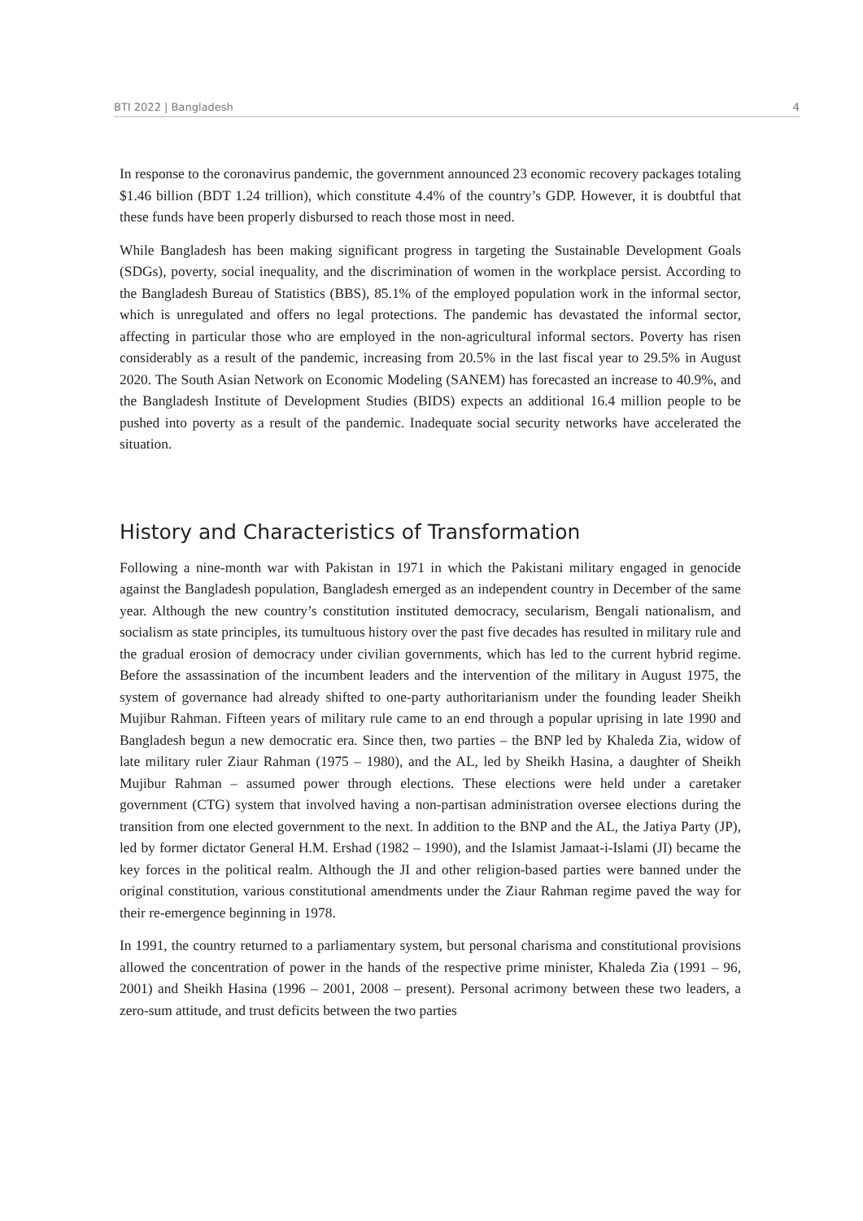BTI 2022 | Bangladesh 4
In response to the coronavirus pandemic, the government announced 23 economic recovery packages totaling $1.46 billion (BDT 1.24 trillion), which constitute 4.4% of the country’s GDP. However, it is doubtful that these funds have been properly disbursed to reach those most in need.
While Bangladesh has been making significant progress in targeting the Sustainable Development Goals (SDGs), poverty, social inequality, and the discrimination of women in the workplace persist. According to the Bangladesh Bureau of Statistics (BBS), 85.1% of the employed population work in the informal sector, which is unregulated and offers no legal protections. The pandemic has devastated the informal sector, affecting in particular those who are employed in the non-agricultural informal sectors. Poverty has risen considerably as a result of the pandemic, increasing from 20.5% in the last fiscal year to 29.5% in August 2020. The South Asian Network on Economic Modeling (SANEM) has forecasted an increase to 40.9%, and the Bangladesh Institute of Development Studies (BIDS) expects an additional 16.4 million people to be pushed into poverty as a result of the pandemic. Inadequate social security networks have accelerated the situation.
History and Characteristics of Transformation
Following a nine-month war with Pakistan in 1971 in which the Pakistani military engaged in genocide against the Bangladesh population, Bangladesh emerged as an independent country in December of the same year. Although the new country’s constitution instituted democracy, secularism, Bengali nationalism, and socialism as state principles, its tumultuous history over the past five decades has resulted in military rule and the gradual erosion of democracy under civilian governments, which has led to the current hybrid regime. Before the assassination of the incumbent leaders and the intervention of the military in August 1975, the system of governance had already shifted to one-party authoritarianism under the founding leader Sheikh Mujibur Rahman. Fifteen years of military rule came to an end through a popular uprising in late 1990 and Bangladesh begun a new democratic era. Since then, two parties – the BNP led by Khaleda Zia, widow of late military ruler Ziaur Rahman (1975 – 1980), and the AL, led by Sheikh Hasina, a daughter of Sheikh Mujibur Rahman – assumed power through elections. These elections were held under a caretaker government (CTG) system that involved having a non-partisan administration oversee elections during the transition from one elected government to the next. In addition to the BNP and the AL, the Jatiya Party (JP), led by former dictator General H.M. Ershad (1982 – 1990), and the Islamist Jamaat-i-Islami (JI) became the key forces in the political realm. Although the JI and other religion-based parties were banned under the original constitution, various constitutional amendments under the Ziaur Rahman regime paved the way for their re-emergence beginning in 1978.
In 1991, the country returned to a parliamentary system, but personal charisma and constitutional provisions allowed the concentration of power in the hands of the respective prime minister, Khaleda Zia (1991 – 96, 2001) and Sheikh Hasina (1996 – 2001, 2008 – present). Personal acrimony between these two leaders, a zero-sum attitude, and trust deficits between the two parties